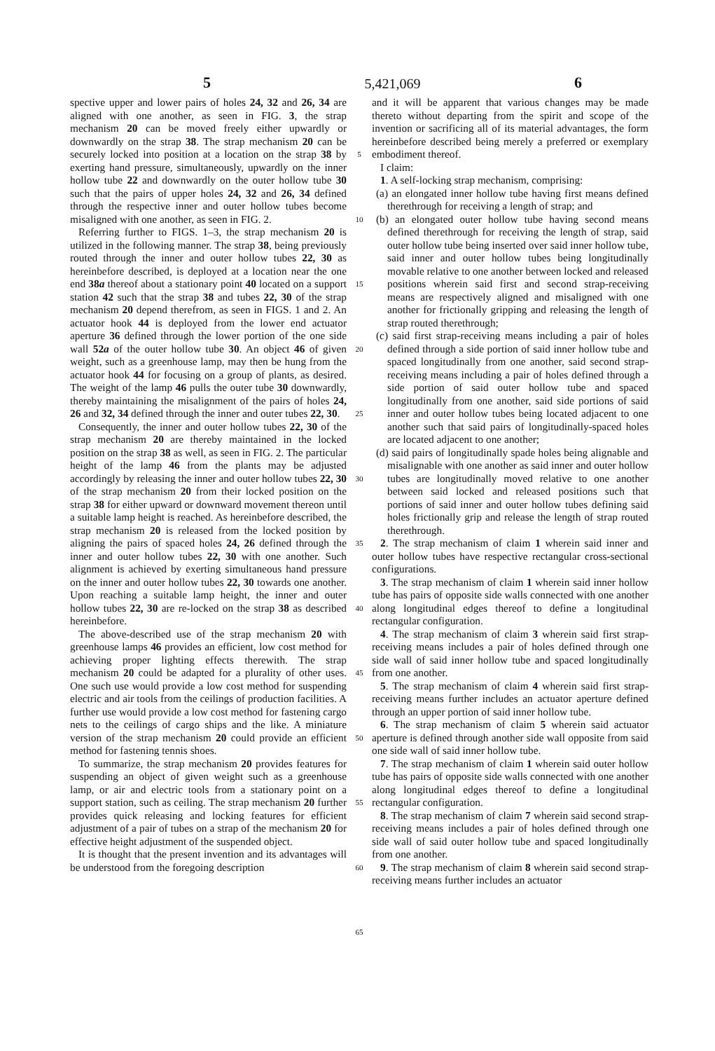5 5,421,069 6
spective upper and lower pairs of holes 24, 32 and 26, 34 are aligned with one another, as seen in FIG. 3, the strap mechanism 20 can be moved freely either upwardly or downwardly on the strap 38. The strap mechanism 20 can be securely locked into position at a location on the strap 38 by exerting hand pressure, simultaneously, upwardly on the inner hollow tube 22 and downwardly on the outer hollow tube 30 such that the pairs of upper holes 24, 32 and 26, 34 defined through the respective inner and outer hollow tubes become misaligned with one another, as seen in FIG. 2.
Referring further to FIGS. 1–3, the strap mechanism 20 is utilized in the following manner. The strap 38, being previously routed through the inner and outer hollow tubes 22, 30 as hereinbefore described, is deployed at a location near the one end 38a thereof about a stationary point 40 located on a support station 42 such that the strap 38 and tubes 22, 30 of the strap mechanism 20 depend therefrom, as seen in FIGS. 1 and 2. An actuator hook 44 is deployed from the lower end actuator aperture 36 defined through the lower portion of the one side wall 52a of the outer hollow tube 30. An object 46 of given weight, such as a greenhouse lamp, may then be hung from the actuator hook 44 for focusing on a group of plants, as desired. The weight of the lamp 46 pulls the outer tube 30 downwardly, thereby maintaining the misalignment of the pairs of holes 24, 26 and 32, 34 defined through the inner and outer tubes 22, 30.
Consequently, the inner and outer hollow tubes 22, 30 of the strap mechanism 20 are thereby maintained in the locked position on the strap 38 as well, as seen in FIG. 2. The particular height of the lamp 46 from the plants may be adjusted accordingly by releasing the inner and outer hollow tubes 22, 30 of the strap mechanism 20 from their locked position on the strap 38 for either upward or downward movement thereon until a suitable lamp height is reached. As hereinbefore described, the strap mechanism 20 is released from the locked position by aligning the pairs of spaced holes 24, 26 defined through the inner and outer hollow tubes 22, 30 with one another. Such alignment is achieved by exerting simultaneous hand pressure on the inner and outer hollow tubes 22, 30 towards one another. Upon reaching a suitable lamp height, the inner and outer hollow tubes 22, 30 are re-locked on the strap 38 as described hereinbefore.
The above-described use of the strap mechanism 20 with greenhouse lamps 46 provides an efficient, low cost method for achieving proper lighting effects therewith. The strap mechanism 20 could be adapted for a plurality of other uses. One such use would provide a low cost method for suspending electric and air tools from the ceilings of production facilities. A further use would provide a low cost method for fastening cargo nets to the ceilings of cargo ships and the like. A miniature version of the strap mechanism 20 could provide an efficient method for fastening tennis shoes.
To summarize, the strap mechanism 20 provides features for suspending an object of given weight such as a greenhouse lamp, or air and electric tools from a stationary point on a support station, such as ceiling. The strap mechanism 20 further provides quick releasing and locking features for efficient adjustment of a pair of tubes on a strap of the mechanism 20 for effective height adjustment of the suspended object.
It is thought that the present invention and its advantages will be understood from the foregoing description
5
10
15
20
25
30
35
40
45
50
55
60
65
and it will be apparent that various changes may be made thereto without departing from the spirit and scope of the invention or sacrificing all of its material advantages, the form hereinbefore described being merely a preferred or exemplary embodiment thereof.
I claim:
1. A self-locking strap mechanism, comprising:
(a) an elongated inner hollow tube having first means defined therethrough for receiving a length of strap; and
(b) an elongated outer hollow tube having second means defined therethrough for receiving the length of strap, said outer hollow tube being inserted over said inner hollow tube, said inner and outer hollow tubes being longitudinally movable relative to one another between locked and released positions wherein said first and second strap-receiving means are respectively aligned and misaligned with one another for frictionally gripping and releasing the length of strap routed therethrough;
(c) said first strap-receiving means including a pair of holes defined through a side portion of said inner hollow tube and spaced longitudinally from one another, said second strap-receiving means including a pair of holes defined through a side portion of said outer hollow tube and spaced longitudinally from one another, said side portions of said inner and outer hollow tubes being located adjacent to one another such that said pairs of longitudinally-spaced holes are located adjacent to one another;
(d) said pairs of longitudinally spade holes being alignable and misalignable with one another as said inner and outer hollow tubes are longitudinally moved relative to one another between said locked and released positions such that portions of said inner and outer hollow tubes defining said holes frictionally grip and release the length of strap routed therethrough.
2. The strap mechanism of claim 1 wherein said inner and outer hollow tubes have respective rectangular cross-sectional configurations.
3. The strap mechanism of claim 1 wherein said inner hollow tube has pairs of opposite side walls connected with one another along longitudinal edges thereof to define a longitudinal rectangular configuration.
4. The strap mechanism of claim 3 wherein said first strap-receiving means includes a pair of holes defined through one side wall of said inner hollow tube and spaced longitudinally from one another.
5. The strap mechanism of claim 4 wherein said first strap-receiving means further includes an actuator aperture defined through an upper portion of said inner hollow tube.
6. The strap mechanism of claim 5 wherein said actuator aperture is defined through another side wall opposite from said one side wall of said inner hollow tube.
7. The strap mechanism of claim 1 wherein said outer hollow tube has pairs of opposite side walls connected with one another along longitudinal edges thereof to define a longitudinal rectangular configuration.
8. The strap mechanism of claim 7 wherein said second strap-receiving means includes a pair of holes defined through one side wall of said outer hollow tube and spaced longitudinally from one another.
9. The strap mechanism of claim 8 wherein said second strap-receiving means further includes an actuator